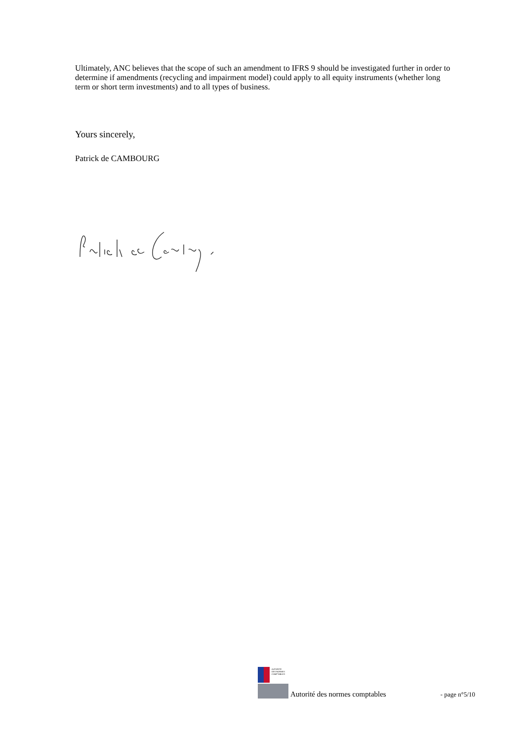Ultimately, ANC believes that the scope of such an amendment to IFRS 9 should be investigated further in order to determine if amendments (recycling and impairment model) could apply to all equity instruments (whether long term or short term investments) and to all types of business.
Yours sincerely,
Patrick de CAMBOURG
AUTORITÉ
DES NORMES
COMPTABLES
Autorité des normes comptables - page n°5/10